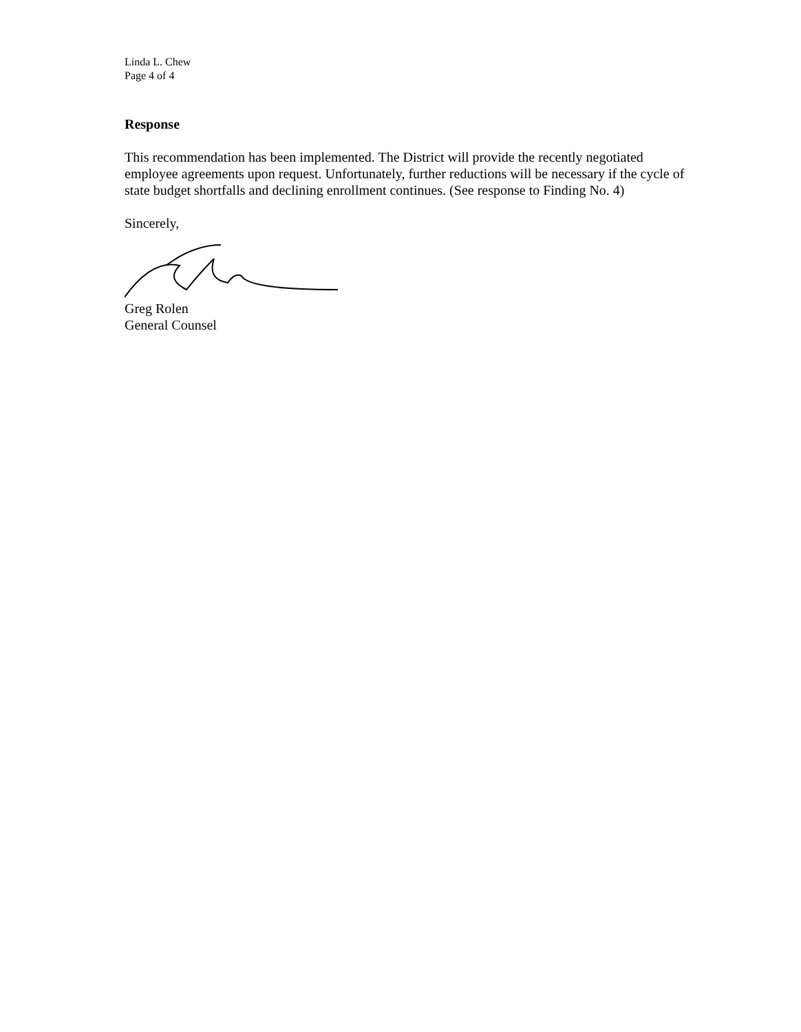Linda L. Chew
Page 4 of 4
Response
This recommendation has been implemented. The District will provide the recently negotiated employee agreements upon request. Unfortunately, further reductions will be necessary if the cycle of state budget shortfalls and declining enrollment continues. (See response to Finding No. 4)
Sincerely,
Greg Rolen
General Counsel